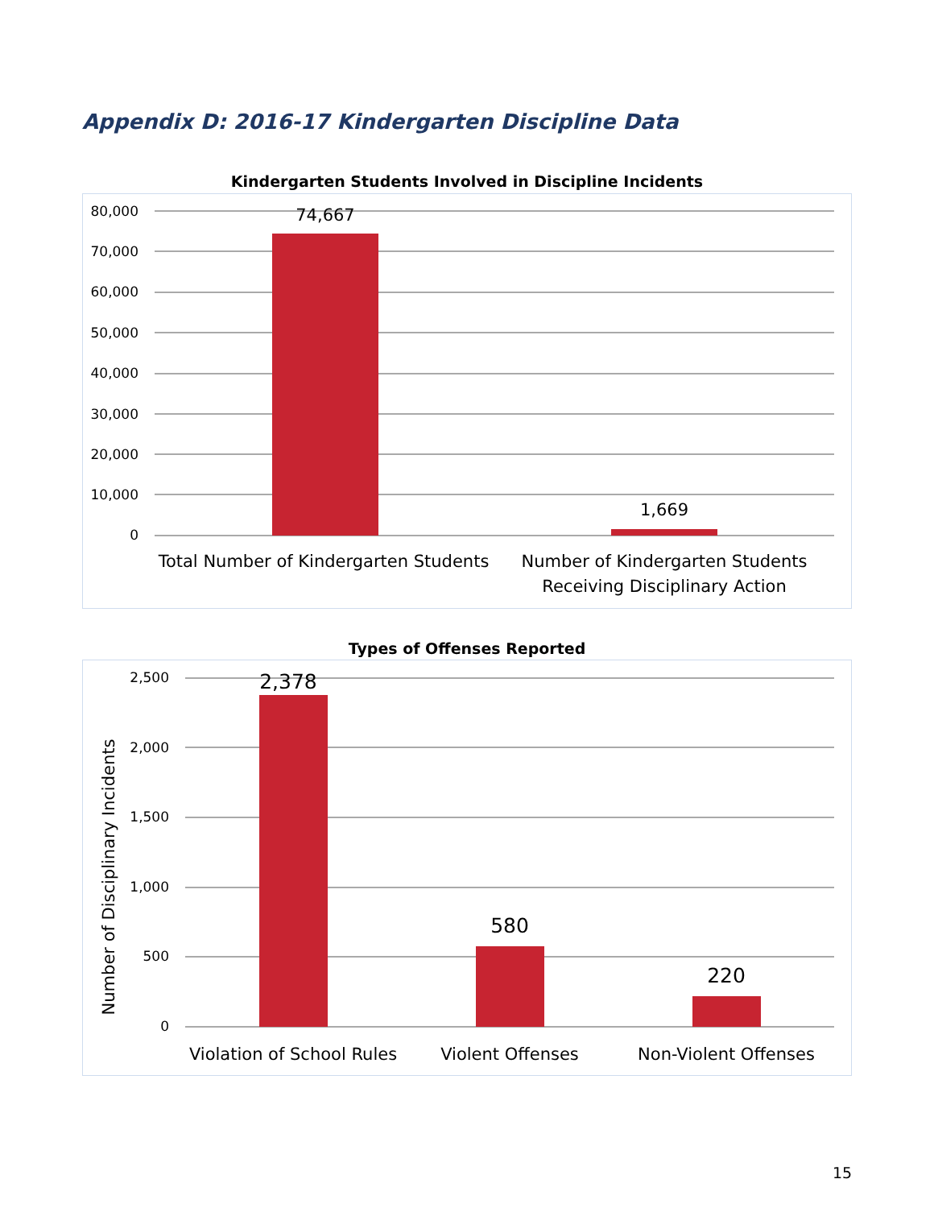Appendix D: 2016-17 Kindergarten Discipline Data
Kindergarten Students Involved in Discipline Incidents
80,000
70,000
60,000
50,000
40,000
30,000
20,000
10,000
0
74,667
1,669
Total Number of Kindergarten Students
Number of Kindergarten Students
Receiving Disciplinary Action
Types of Offenses Reported
2,500
2,000
1,500
1,000
500
0
Number of Disciplinary Incidents
2,378
580
220
Violation of School Rules
Violent Offenses
Non-Violent Offenses
15